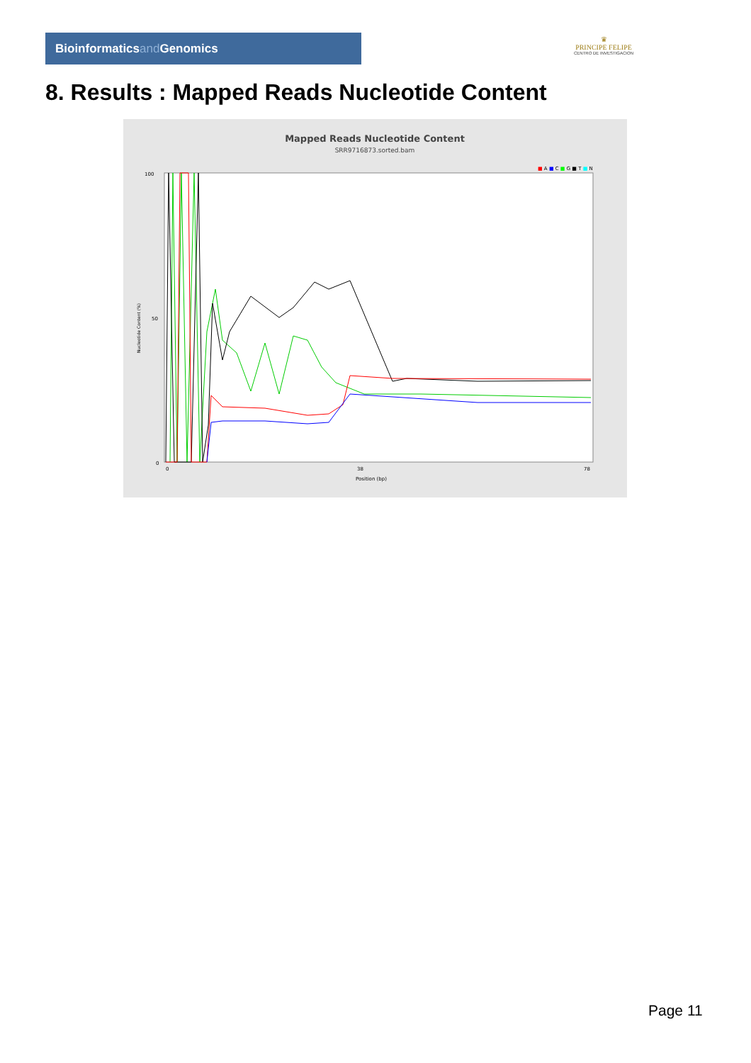Bioinformaticsand Genomics
♛
PRINCIPE FELIPE
CENTRO DE INVESTIGACION
8. Results : Mapped Reads Nucleotide Content
Mapped Reads Nucleotide Content
SRR9716873.sorted.bam
■ A ■ C ■ G ■ T ■ N
100
50
0
Nucleotide Content (%)
0
38
78
Position (bp)
Page 11